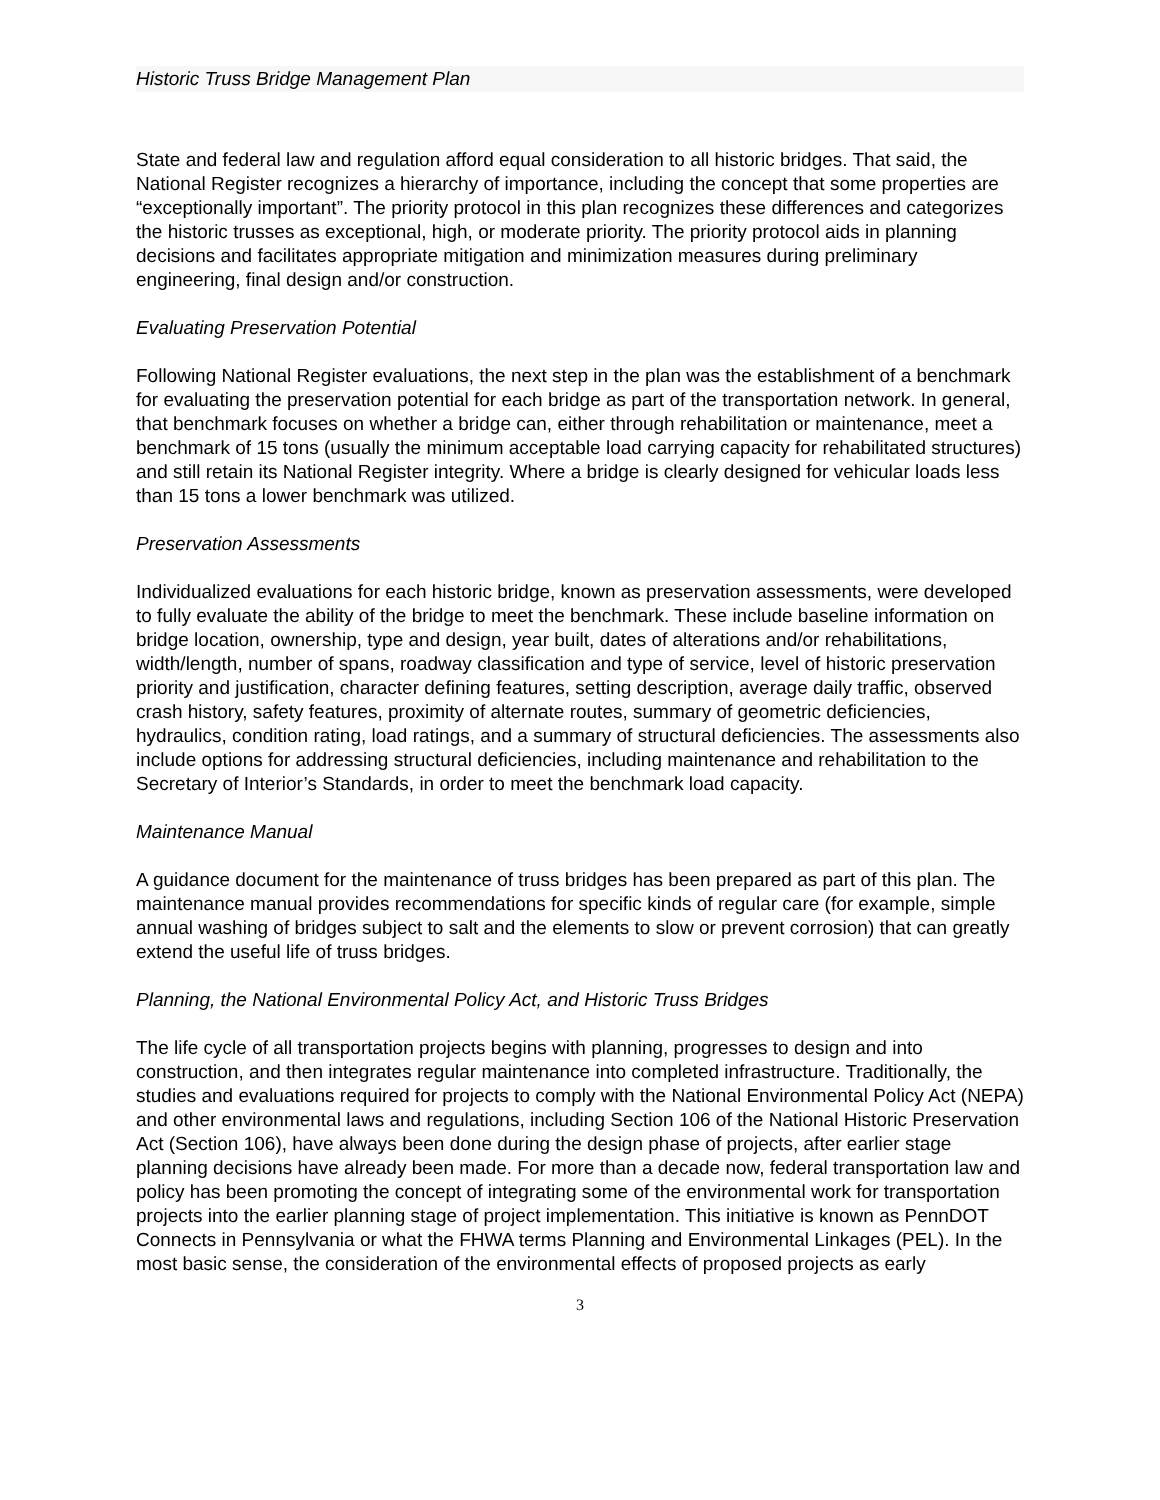Historic Truss Bridge Management Plan
State and federal law and regulation afford equal consideration to all historic bridges. That said, the National Register recognizes a hierarchy of importance, including the concept that some properties are “exceptionally important”. The priority protocol in this plan recognizes these differences and categorizes the historic trusses as exceptional, high, or moderate priority. The priority protocol aids in planning decisions and facilitates appropriate mitigation and minimization measures during preliminary engineering, final design and/or construction.
Evaluating Preservation Potential
Following National Register evaluations, the next step in the plan was the establishment of a benchmark for evaluating the preservation potential for each bridge as part of the transportation network. In general, that benchmark focuses on whether a bridge can, either through rehabilitation or maintenance, meet a benchmark of 15 tons (usually the minimum acceptable load carrying capacity for rehabilitated structures) and still retain its National Register integrity. Where a bridge is clearly designed for vehicular loads less than 15 tons a lower benchmark was utilized.
Preservation Assessments
Individualized evaluations for each historic bridge, known as preservation assessments, were developed to fully evaluate the ability of the bridge to meet the benchmark. These include baseline information on bridge location, ownership, type and design, year built, dates of alterations and/or rehabilitations, width/length, number of spans, roadway classification and type of service, level of historic preservation priority and justification, character defining features, setting description, average daily traffic, observed crash history, safety features, proximity of alternate routes, summary of geometric deficiencies, hydraulics, condition rating, load ratings, and a summary of structural deficiencies. The assessments also include options for addressing structural deficiencies, including maintenance and rehabilitation to the Secretary of Interior’s Standards, in order to meet the benchmark load capacity.
Maintenance Manual
A guidance document for the maintenance of truss bridges has been prepared as part of this plan. The maintenance manual provides recommendations for specific kinds of regular care (for example, simple annual washing of bridges subject to salt and the elements to slow or prevent corrosion) that can greatly extend the useful life of truss bridges.
Planning, the National Environmental Policy Act, and Historic Truss Bridges
The life cycle of all transportation projects begins with planning, progresses to design and into construction, and then integrates regular maintenance into completed infrastructure. Traditionally, the studies and evaluations required for projects to comply with the National Environmental Policy Act (NEPA) and other environmental laws and regulations, including Section 106 of the National Historic Preservation Act (Section 106), have always been done during the design phase of projects, after earlier stage planning decisions have already been made. For more than a decade now, federal transportation law and policy has been promoting the concept of integrating some of the environmental work for transportation projects into the earlier planning stage of project implementation. This initiative is known as PennDOT Connects in Pennsylvania or what the FHWA terms Planning and Environmental Linkages (PEL). In the most basic sense, the consideration of the environmental effects of proposed projects as early
3